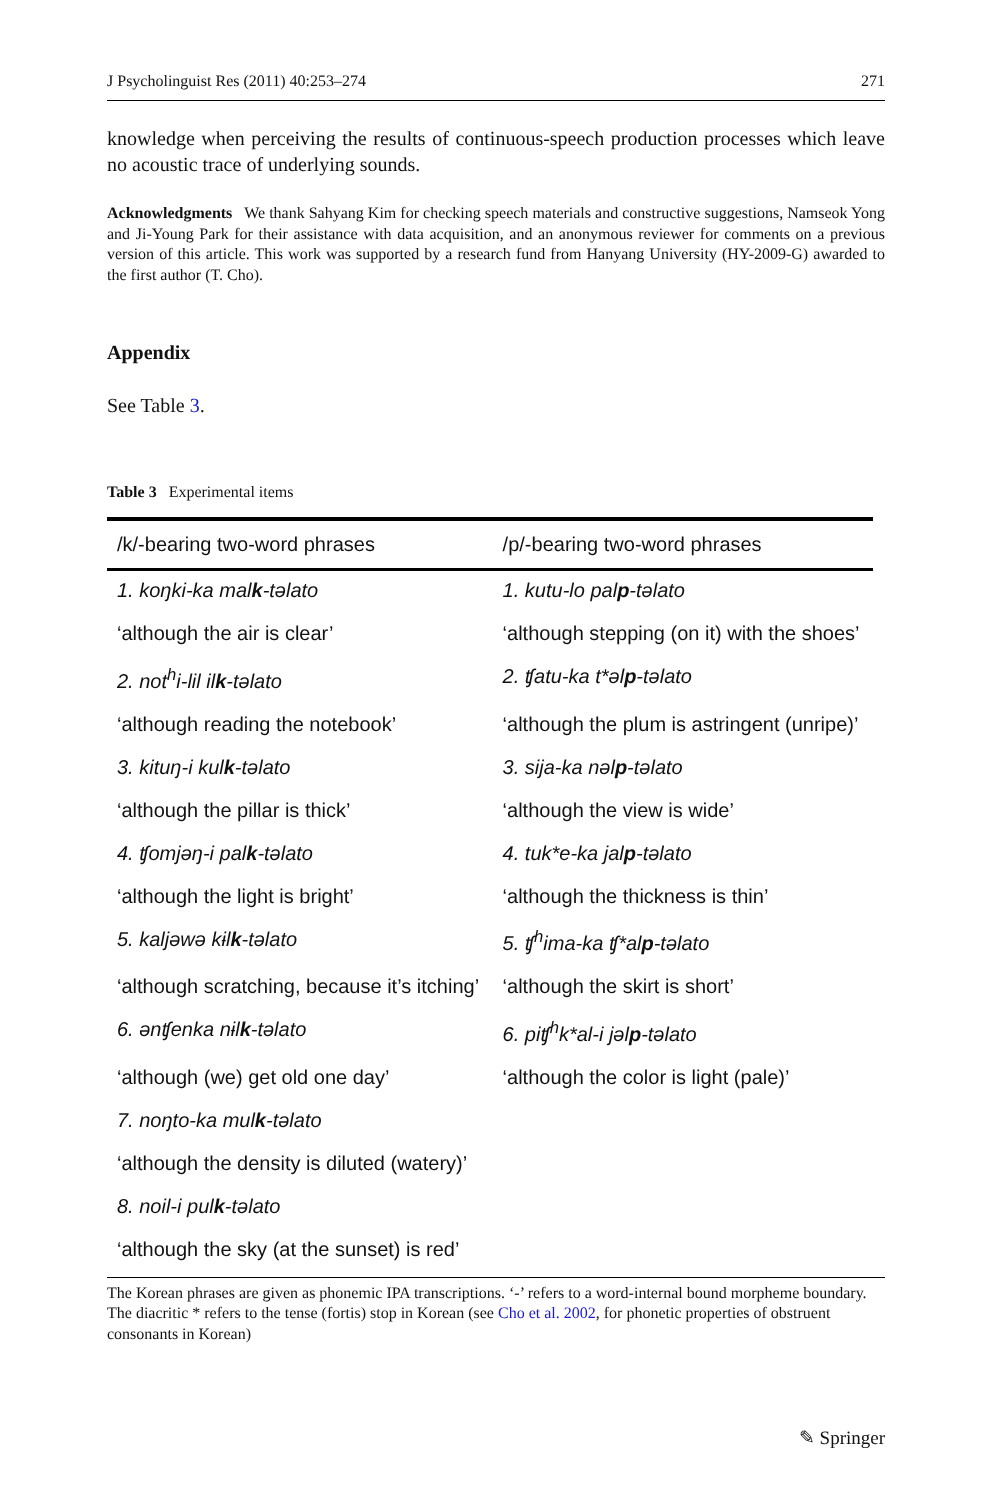J Psycholinguist Res (2011) 40:253–274 271
knowledge when perceiving the results of continuous-speech production processes which leave no acoustic trace of underlying sounds.
Acknowledgments We thank Sahyang Kim for checking speech materials and constructive suggestions, Namseok Yong and Ji-Young Park for their assistance with data acquisition, and an anonymous reviewer for comments on a previous version of this article. This work was supported by a research fund from Hanyang University (HY-2009-G) awarded to the first author (T. Cho).
Appendix
See Table 3.
Table 3 Experimental items
| /k/-bearing two-word phrases | /p/-bearing two-word phrases |
| --- | --- |
| 1. koŋki-ka mal k -təlato | 1. kutu-lo pal p -təlato |
| ‘although the air is clear’ | ‘although stepping (on it) with the shoes’ |
| 2. not<sup>h</sup>i-lil il k -təlato | 2. ʧatu-ka t*əl p -təlato |
| ‘although reading the notebook’ | ‘although the plum is astringent (unripe)’ |
| 3. kituŋ-i kul k -təlato | 3. sija-ka nəl p -təlato |
| ‘although the pillar is thick’ | ‘although the view is wide’ |
| 4. ʧomjəŋ-i pal k -təlato | 4. tuk*e-ka jal p -təlato |
| ‘although the light is bright’ | ‘although the thickness is thin’ |
| 5. kaljəwə kɨl k -təlato | 5. ʧ<sup>h</sup>ima-ka ʧ*al p -təlato |
| ‘although scratching, because it’s itching’ | ‘although the skirt is short’ |
| 6. ənʧenka nɨl k -təlato | 6. piʧ<sup>h</sup>k*al-i jəl p -təlato |
| ‘although (we) get old one day’ | ‘although the color is light (pale)’ |
| 7. noŋto-ka mul k -təlato | |
| ‘although the density is diluted (watery)’ | |
| 8. noil-i pul k -təlato | |
| ‘although the sky (at the sunset) is red’ | |
The Korean phrases are given as phonemic IPA transcriptions. ‘-’ refers to a word-internal bound morpheme boundary. The diacritic * refers to the tense (fortis) stop in Korean (see Cho et al. 2002, for phonetic properties of obstruent consonants in Korean)
✎ Springer